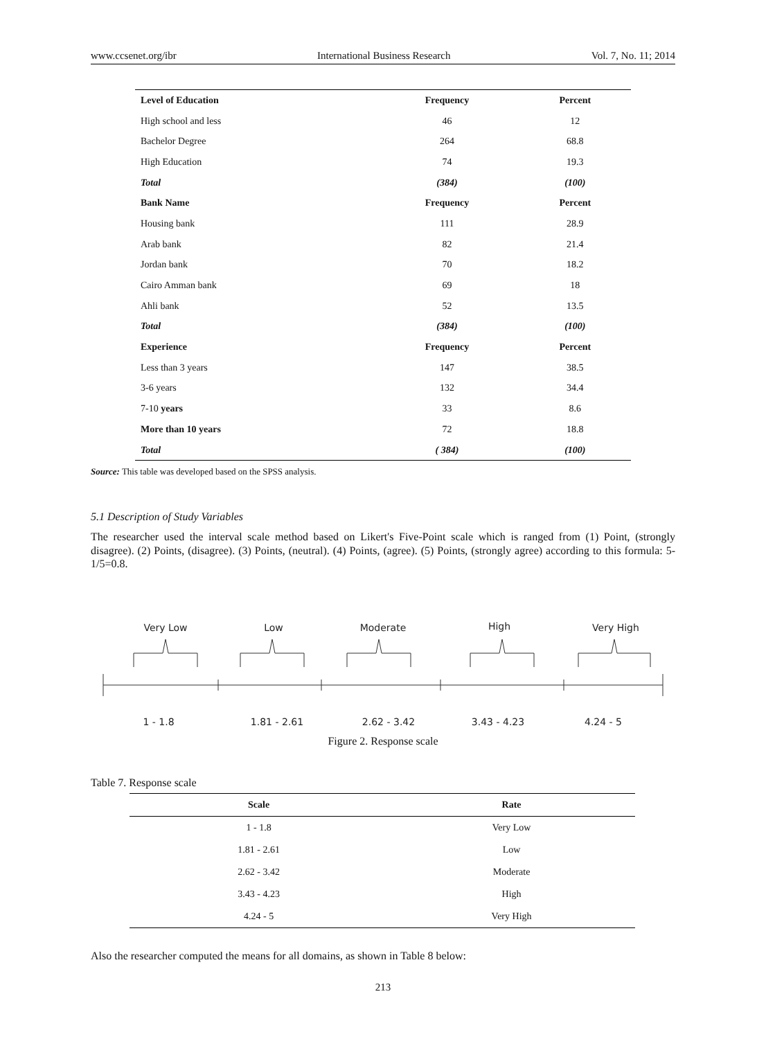www.ccsenet.org/ibr International Business Research Vol. 7, No. 11; 2014
| Level of Education | Frequency | Percent |
| High school and less | 46 | 12 |
| Bachelor Degree | 264 | 68.8 |
| High Education | 74 | 19.3 |
| Total | (384) | (100) |
| Bank Name | Frequency | Percent |
| Housing bank | 111 | 28.9 |
| Arab bank | 82 | 21.4 |
| Jordan bank | 70 | 18.2 |
| Cairo Amman bank | 69 | 18 |
| Ahli bank | 52 | 13.5 |
| Total | (384) | (100) |
| Experience | Frequency | Percent |
| Less than 3 years | 147 | 38.5 |
| 3-6 years | 132 | 34.4 |
| 7-10 years | 33 | 8.6 |
| More than 10 years | 72 | 18.8 |
| Total | ( 384) | (100) |
Source: This table was developed based on the SPSS analysis.
5.1 Description of Study Variables
The researcher used the interval scale method based on Likert's Five-Point scale which is ranged from (1) Point, (strongly disagree). (2) Points, (disagree). (3) Points, (neutral). (4) Points, (agree). (5) Points, (strongly agree) according to this formula: 5-1/5=0.8.
Very Low
Low
Moderate
High
Very High
1 - 1.8
1.81 - 2.61
2.62 - 3.42
3.43 - 4.23
4.24 - 5
Figure 2. Response scale
Table 7. Response scale
| Scale | Rate |
| --- | --- |
| 1 - 1.8 | Very Low |
| 1.81 - 2.61 | Low |
| 2.62 - 3.42 | Moderate |
| 3.43 - 4.23 | High |
| 4.24 - 5 | Very High |
Also the researcher computed the means for all domains, as shown in Table 8 below:
213